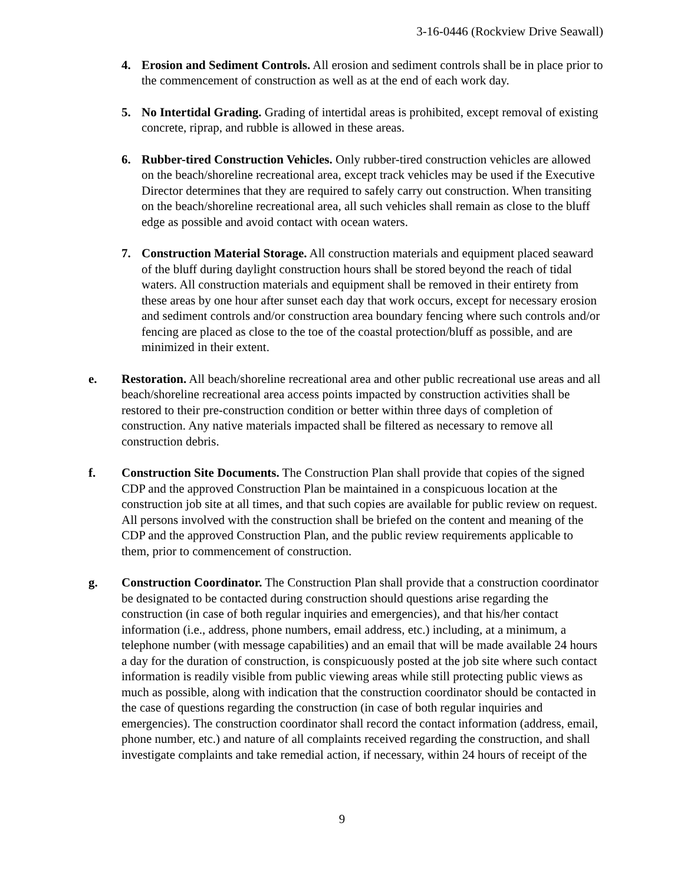3-16-0446 (Rockview Drive Seawall)
4. Erosion and Sediment Controls. All erosion and sediment controls shall be in place prior to the commencement of construction as well as at the end of each work day.
5. No Intertidal Grading. Grading of intertidal areas is prohibited, except removal of existing concrete, riprap, and rubble is allowed in these areas.
6. Rubber-tired Construction Vehicles. Only rubber-tired construction vehicles are allowed on the beach/shoreline recreational area, except track vehicles may be used if the Executive Director determines that they are required to safely carry out construction. When transiting on the beach/shoreline recreational area, all such vehicles shall remain as close to the bluff edge as possible and avoid contact with ocean waters.
7. Construction Material Storage. All construction materials and equipment placed seaward of the bluff during daylight construction hours shall be stored beyond the reach of tidal waters. All construction materials and equipment shall be removed in their entirety from these areas by one hour after sunset each day that work occurs, except for necessary erosion and sediment controls and/or construction area boundary fencing where such controls and/or fencing are placed as close to the toe of the coastal protection/bluff as possible, and are minimized in their extent.
e. Restoration. All beach/shoreline recreational area and other public recreational use areas and all beach/shoreline recreational area access points impacted by construction activities shall be restored to their pre-construction condition or better within three days of completion of construction. Any native materials impacted shall be filtered as necessary to remove all construction debris.
f. Construction Site Documents. The Construction Plan shall provide that copies of the signed CDP and the approved Construction Plan be maintained in a conspicuous location at the construction job site at all times, and that such copies are available for public review on request. All persons involved with the construction shall be briefed on the content and meaning of the CDP and the approved Construction Plan, and the public review requirements applicable to them, prior to commencement of construction.
g. Construction Coordinator. The Construction Plan shall provide that a construction coordinator be designated to be contacted during construction should questions arise regarding the construction (in case of both regular inquiries and emergencies), and that his/her contact information (i.e., address, phone numbers, email address, etc.) including, at a minimum, a telephone number (with message capabilities) and an email that will be made available 24 hours a day for the duration of construction, is conspicuously posted at the job site where such contact information is readily visible from public viewing areas while still protecting public views as much as possible, along with indication that the construction coordinator should be contacted in the case of questions regarding the construction (in case of both regular inquiries and emergencies). The construction coordinator shall record the contact information (address, email, phone number, etc.) and nature of all complaints received regarding the construction, and shall investigate complaints and take remedial action, if necessary, within 24 hours of receipt of the
9